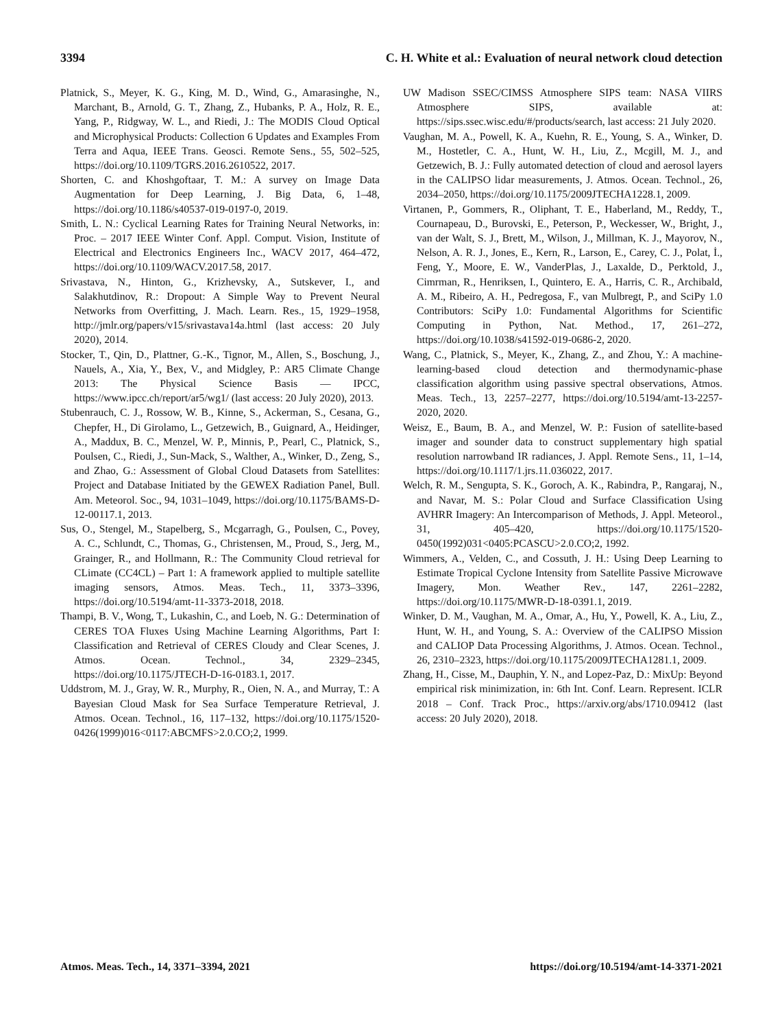3394 C. H. White et al.: Evaluation of neural network cloud detection
Platnick, S., Meyer, K. G., King, M. D., Wind, G., Amarasinghe, N., Marchant, B., Arnold, G. T., Zhang, Z., Hubanks, P. A., Holz, R. E., Yang, P., Ridgway, W. L., and Riedi, J.: The MODIS Cloud Optical and Microphysical Products: Collection 6 Updates and Examples From Terra and Aqua, IEEE Trans. Geosci. Remote Sens., 55, 502–525, https://doi.org/10.1109/TGRS.2016.2610522, 2017.
Shorten, C. and Khoshgoftaar, T. M.: A survey on Image Data Augmentation for Deep Learning, J. Big Data, 6, 1–48, https://doi.org/10.1186/s40537-019-0197-0, 2019.
Smith, L. N.: Cyclical Learning Rates for Training Neural Networks, in: Proc. – 2017 IEEE Winter Conf. Appl. Comput. Vision, Institute of Electrical and Electronics Engineers Inc., WACV 2017, 464–472, https://doi.org/10.1109/WACV.2017.58, 2017.
Srivastava, N., Hinton, G., Krizhevsky, A., Sutskever, I., and Salakhutdinov, R.: Dropout: A Simple Way to Prevent Neural Networks from Overfitting, J. Mach. Learn. Res., 15, 1929–1958, http://jmlr.org/papers/v15/srivastava14a.html (last access: 20 July 2020), 2014.
Stocker, T., Qin, D., Plattner, G.-K., Tignor, M., Allen, S., Boschung, J., Nauels, A., Xia, Y., Bex, V., and Midgley, P.: AR5 Climate Change 2013: The Physical Science Basis — IPCC, https://www.ipcc.ch/report/ar5/wg1/ (last access: 20 July 2020), 2013.
Stubenrauch, C. J., Rossow, W. B., Kinne, S., Ackerman, S., Cesana, G., Chepfer, H., Di Girolamo, L., Getzewich, B., Guignard, A., Heidinger, A., Maddux, B. C., Menzel, W. P., Minnis, P., Pearl, C., Platnick, S., Poulsen, C., Riedi, J., Sun-Mack, S., Walther, A., Winker, D., Zeng, S., and Zhao, G.: Assessment of Global Cloud Datasets from Satellites: Project and Database Initiated by the GEWEX Radiation Panel, Bull. Am. Meteorol. Soc., 94, 1031–1049, https://doi.org/10.1175/BAMS-D-12-00117.1, 2013.
Sus, O., Stengel, M., Stapelberg, S., Mcgarragh, G., Poulsen, C., Povey, A. C., Schlundt, C., Thomas, G., Christensen, M., Proud, S., Jerg, M., Grainger, R., and Hollmann, R.: The Community Cloud retrieval for CLimate (CC4CL) – Part 1: A framework applied to multiple satellite imaging sensors, Atmos. Meas. Tech., 11, 3373–3396, https://doi.org/10.5194/amt-11-3373-2018, 2018.
Thampi, B. V., Wong, T., Lukashin, C., and Loeb, N. G.: Determination of CERES TOA Fluxes Using Machine Learning Algorithms, Part I: Classification and Retrieval of CERES Cloudy and Clear Scenes, J. Atmos. Ocean. Technol., 34, 2329–2345, https://doi.org/10.1175/JTECH-D-16-0183.1, 2017.
Uddstrom, M. J., Gray, W. R., Murphy, R., Oien, N. A., and Murray, T.: A Bayesian Cloud Mask for Sea Surface Temperature Retrieval, J. Atmos. Ocean. Technol., 16, 117–132, https://doi.org/10.1175/1520-0426(1999)016<0117:ABCMFS>2.0.CO;2, 1999.
UW Madison SSEC/CIMSS Atmosphere SIPS team: NASA VIIRS Atmosphere SIPS, available at: https://sips.ssec.wisc.edu/#/products/search, last access: 21 July 2020.
Vaughan, M. A., Powell, K. A., Kuehn, R. E., Young, S. A., Winker, D. M., Hostetler, C. A., Hunt, W. H., Liu, Z., Mcgill, M. J., and Getzewich, B. J.: Fully automated detection of cloud and aerosol layers in the CALIPSO lidar measurements, J. Atmos. Ocean. Technol., 26, 2034–2050, https://doi.org/10.1175/2009JTECHA1228.1, 2009.
Virtanen, P., Gommers, R., Oliphant, T. E., Haberland, M., Reddy, T., Cournapeau, D., Burovski, E., Peterson, P., Weckesser, W., Bright, J., van der Walt, S. J., Brett, M., Wilson, J., Millman, K. J., Mayorov, N., Nelson, A. R. J., Jones, E., Kern, R., Larson, E., Carey, C. J., Polat, İ., Feng, Y., Moore, E. W., VanderPlas, J., Laxalde, D., Perktold, J., Cimrman, R., Henriksen, I., Quintero, E. A., Harris, C. R., Archibald, A. M., Ribeiro, A. H., Pedregosa, F., van Mulbregt, P., and SciPy 1.0 Contributors: SciPy 1.0: Fundamental Algorithms for Scientific Computing in Python, Nat. Method., 17, 261–272, https://doi.org/10.1038/s41592-019-0686-2, 2020.
Wang, C., Platnick, S., Meyer, K., Zhang, Z., and Zhou, Y.: A machine-learning-based cloud detection and thermodynamic-phase classification algorithm using passive spectral observations, Atmos. Meas. Tech., 13, 2257–2277, https://doi.org/10.5194/amt-13-2257-2020, 2020.
Weisz, E., Baum, B. A., and Menzel, W. P.: Fusion of satellite-based imager and sounder data to construct supplementary high spatial resolution narrowband IR radiances, J. Appl. Remote Sens., 11, 1–14, https://doi.org/10.1117/1.jrs.11.036022, 2017.
Welch, R. M., Sengupta, S. K., Goroch, A. K., Rabindra, P., Rangaraj, N., and Navar, M. S.: Polar Cloud and Surface Classification Using AVHRR Imagery: An Intercomparison of Methods, J. Appl. Meteorol., 31, 405–420, https://doi.org/10.1175/1520-0450(1992)031<0405:PCASCU>2.0.CO;2, 1992.
Wimmers, A., Velden, C., and Cossuth, J. H.: Using Deep Learning to Estimate Tropical Cyclone Intensity from Satellite Passive Microwave Imagery, Mon. Weather Rev., 147, 2261–2282, https://doi.org/10.1175/MWR-D-18-0391.1, 2019.
Winker, D. M., Vaughan, M. A., Omar, A., Hu, Y., Powell, K. A., Liu, Z., Hunt, W. H., and Young, S. A.: Overview of the CALIPSO Mission and CALIOP Data Processing Algorithms, J. Atmos. Ocean. Technol., 26, 2310–2323, https://doi.org/10.1175/2009JTECHA1281.1, 2009.
Zhang, H., Cisse, M., Dauphin, Y. N., and Lopez-Paz, D.: MixUp: Beyond empirical risk minimization, in: 6th Int. Conf. Learn. Represent. ICLR 2018 – Conf. Track Proc., https://arxiv.org/abs/1710.09412 (last access: 20 July 2020), 2018.
Atmos. Meas. Tech., 14, 3371–3394, 2021 https://doi.org/10.5194/amt-14-3371-2021